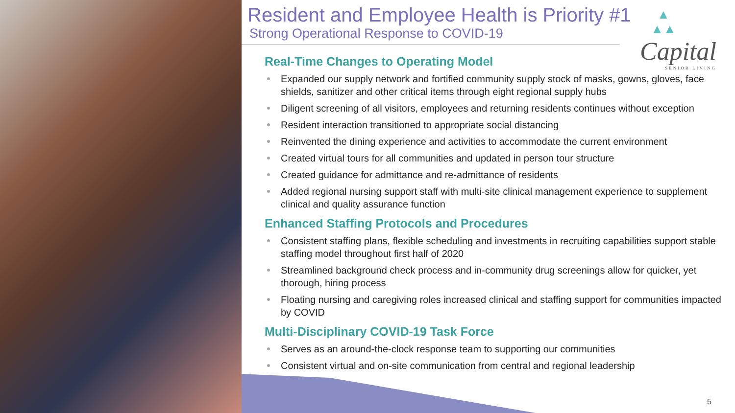▲
▲▲
Capital
SENIOR LIVING
Resident and Employee Health is Priority #1
Strong Operational Response to COVID-19
Real-Time Changes to Operating Model
Expanded our supply network and fortified community supply stock of masks, gowns, gloves, face shields, sanitizer and other critical items through eight regional supply hubs
Diligent screening of all visitors, employees and returning residents continues without exception
Resident interaction transitioned to appropriate social distancing
Reinvented the dining experience and activities to accommodate the current environment
Created virtual tours for all communities and updated in person tour structure
Created guidance for admittance and re-admittance of residents
Added regional nursing support staff with multi-site clinical management experience to supplement clinical and quality assurance function
Enhanced Staffing Protocols and Procedures
Consistent staffing plans, flexible scheduling and investments in recruiting capabilities support stable staffing model throughout first half of 2020
Streamlined background check process and in-community drug screenings allow for quicker, yet thorough, hiring process
Floating nursing and caregiving roles increased clinical and staffing support for communities impacted by COVID
Multi-Disciplinary COVID-19 Task Force
Serves as an around-the-clock response team to supporting our communities
Consistent virtual and on-site communication from central and regional leadership
5